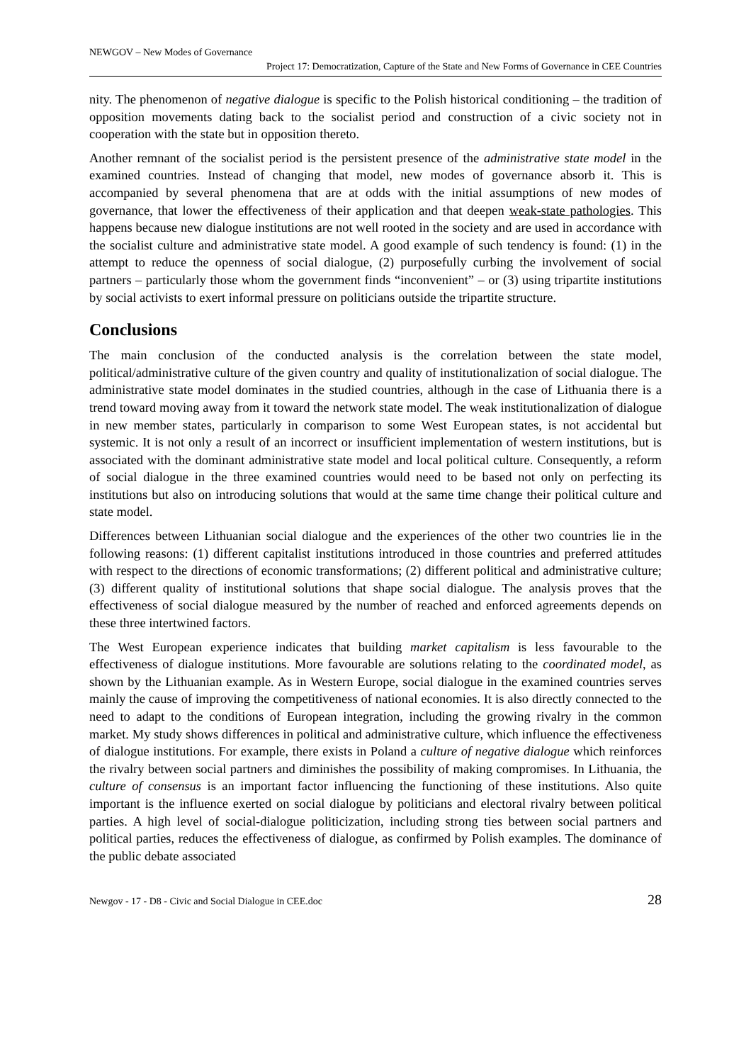NEWGOV – New Modes of Governance
Project 17: Democratization, Capture of the State and New Forms of Governance in CEE Countries
nity. The phenomenon of negative dialogue is specific to the Polish historical conditioning – the tradition of opposition movements dating back to the socialist period and construction of a civic society not in cooperation with the state but in opposition thereto.
Another remnant of the socialist period is the persistent presence of the administrative state model in the examined countries. Instead of changing that model, new modes of governance absorb it. This is accompanied by several phenomena that are at odds with the initial assumptions of new modes of governance, that lower the effectiveness of their application and that deepen weak-state pathologies. This happens because new dialogue institutions are not well rooted in the society and are used in accordance with the socialist culture and administrative state model. A good example of such tendency is found: (1) in the attempt to reduce the openness of social dialogue, (2) purposefully curbing the involvement of social partners – particularly those whom the government finds “inconvenient” – or (3) using tripartite institutions by social activists to exert informal pressure on politicians outside the tripartite structure.
Conclusions
The main conclusion of the conducted analysis is the correlation between the state model, political/administrative culture of the given country and quality of institutionalization of social dialogue. The administrative state model dominates in the studied countries, although in the case of Lithuania there is a trend toward moving away from it toward the network state model. The weak institutionalization of dialogue in new member states, particularly in comparison to some West European states, is not accidental but systemic. It is not only a result of an incorrect or insufficient implementation of western institutions, but is associated with the dominant administrative state model and local political culture. Consequently, a reform of social dialogue in the three examined countries would need to be based not only on perfecting its institutions but also on introducing solutions that would at the same time change their political culture and state model.
Differences between Lithuanian social dialogue and the experiences of the other two countries lie in the following reasons: (1) different capitalist institutions introduced in those countries and preferred attitudes with respect to the directions of economic transformations; (2) different political and administrative culture; (3) different quality of institutional solutions that shape social dialogue. The analysis proves that the effectiveness of social dialogue measured by the number of reached and enforced agreements depends on these three intertwined factors.
The West European experience indicates that building market capitalism is less favourable to the effectiveness of dialogue institutions. More favourable are solutions relating to the coordinated model, as shown by the Lithuanian example. As in Western Europe, social dialogue in the examined countries serves mainly the cause of improving the competitiveness of national economies. It is also directly connected to the need to adapt to the conditions of European integration, including the growing rivalry in the common market. My study shows differences in political and administrative culture, which influence the effectiveness of dialogue institutions. For example, there exists in Poland a culture of negative dialogue which reinforces the rivalry between social partners and diminishes the possibility of making compromises. In Lithuania, the culture of consensus is an important factor influencing the functioning of these institutions. Also quite important is the influence exerted on social dialogue by politicians and electoral rivalry between political parties. A high level of social-dialogue politicization, including strong ties between social partners and political parties, reduces the effectiveness of dialogue, as confirmed by Polish examples. The dominance of the public debate associated
Newgov - 17 - D8 - Civic and Social Dialogue in CEE.doc 28